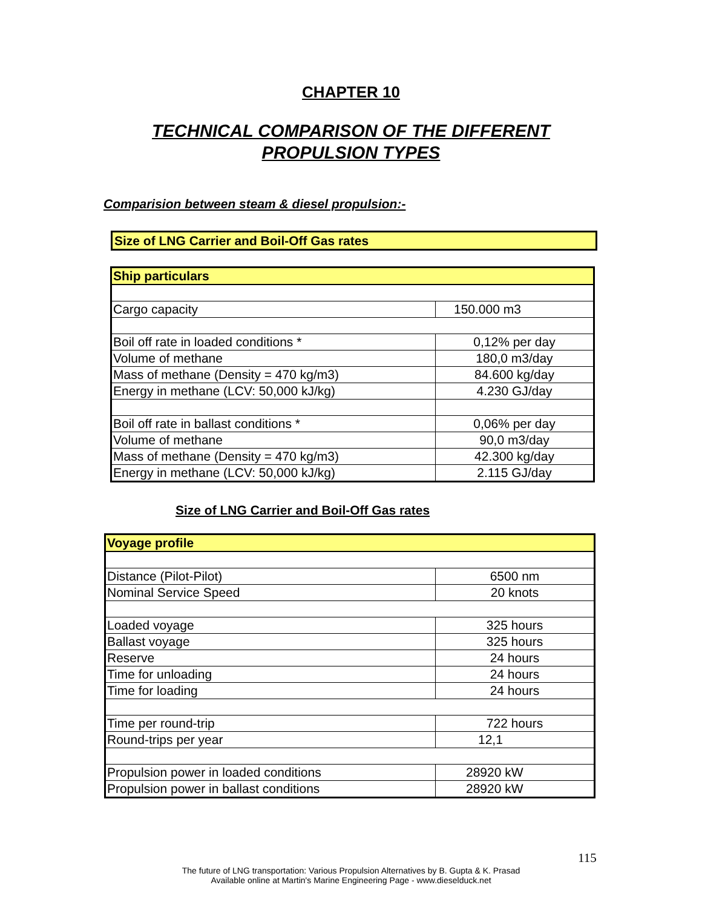CHAPTER 10
TECHNICAL COMPARISON OF THE DIFFERENT
PROPULSION TYPES
Comparision between steam & diesel propulsion:-
Size of LNG Carrier and Boil-Off Gas rates
| Ship particulars | |
| Cargo capacity | 150.000 m3 |
| Boil off rate in loaded conditions * | 0,12% per day |
| Volume of methane | 180,0 m3/day |
| Mass of methane (Density = 470 kg/m3) | 84.600 kg/day |
| Energy in methane (LCV: 50,000 kJ/kg) | 4.230 GJ/day |
| Boil off rate in ballast conditions * | 0,06% per day |
| Volume of methane | 90,0 m3/day |
| Mass of methane (Density = 470 kg/m3) | 42.300 kg/day |
| Energy in methane (LCV: 50,000 kJ/kg) | 2.115 GJ/day |
Size of LNG Carrier and Boil-Off Gas rates
| Voyage profile | |
| Distance (Pilot-Pilot) | 6500 nm |
| Nominal Service Speed | 20 knots |
| Loaded voyage | 325 hours |
| Ballast voyage | 325 hours |
| Reserve | 24 hours |
| Time for unloading | 24 hours |
| Time for loading | 24 hours |
| Time per round-trip | 722 hours |
| Round-trips per year | 12,1 |
| Propulsion power in loaded conditions | 28920 kW |
| Propulsion power in ballast conditions | 28920 kW |
115
The future of LNG transportation: Various Propulsion Alternatives by B. Gupta & K. Prasad
Available online at Martin's Marine Engineering Page - www.dieselduck.net